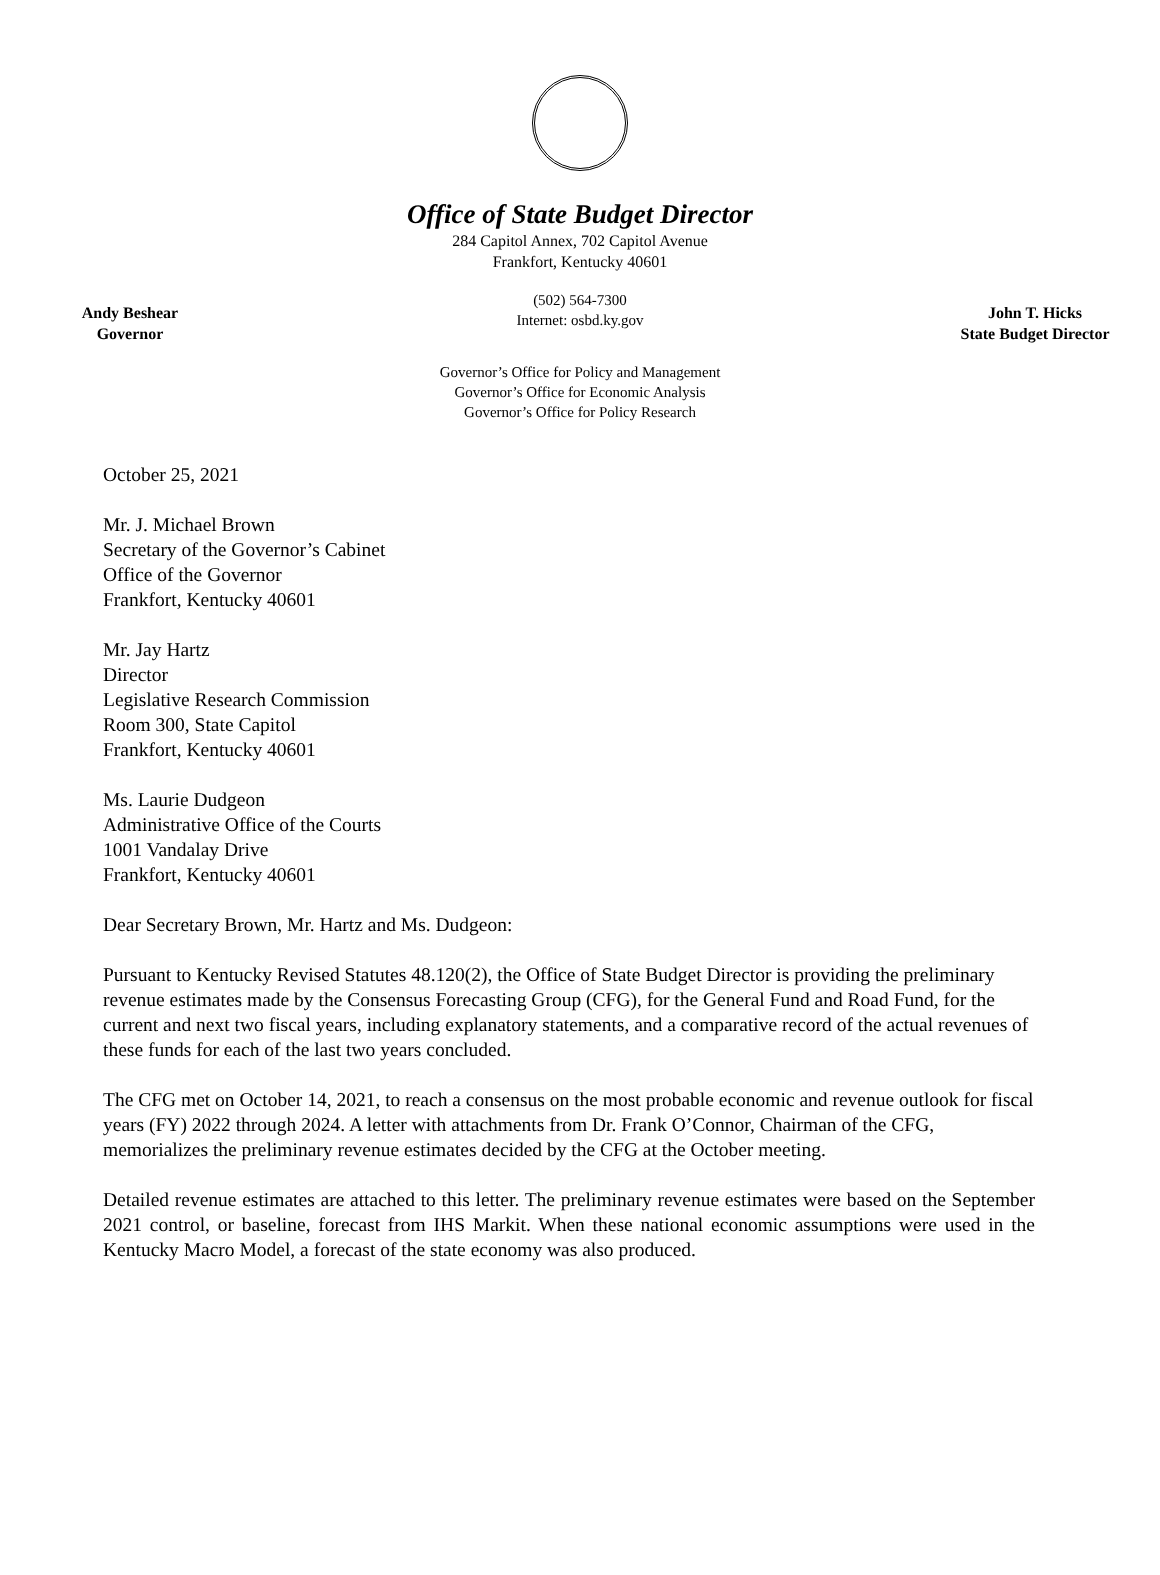Office of State Budget Director
284 Capitol Annex, 702 Capitol Avenue
Frankfort, Kentucky 40601
Andy Beshear
Governor
(502) 564-7300
Internet: osbd.ky.gov
John T. Hicks
State Budget Director
Governor’s Office for Policy and Management
Governor’s Office for Economic Analysis
Governor’s Office for Policy Research
October 25, 2021
Mr. J. Michael Brown
Secretary of the Governor’s Cabinet
Office of the Governor
Frankfort, Kentucky 40601
Mr. Jay Hartz
Director
Legislative Research Commission
Room 300, State Capitol
Frankfort, Kentucky 40601
Ms. Laurie Dudgeon
Administrative Office of the Courts
1001 Vandalay Drive
Frankfort, Kentucky 40601
Dear Secretary Brown, Mr. Hartz and Ms. Dudgeon:
Pursuant to Kentucky Revised Statutes 48.120(2), the Office of State Budget Director is providing the preliminary revenue estimates made by the Consensus Forecasting Group (CFG), for the General Fund and Road Fund, for the current and next two fiscal years, including explanatory statements, and a comparative record of the actual revenues of these funds for each of the last two years concluded.
The CFG met on October 14, 2021, to reach a consensus on the most probable economic and revenue outlook for fiscal years (FY) 2022 through 2024. A letter with attachments from Dr. Frank O’Connor, Chairman of the CFG, memorializes the preliminary revenue estimates decided by the CFG at the October meeting.
Detailed revenue estimates are attached to this letter. The preliminary revenue estimates were based on the September 2021 control, or baseline, forecast from IHS Markit. When these national economic assumptions were used in the Kentucky Macro Model, a forecast of the state economy was also produced.